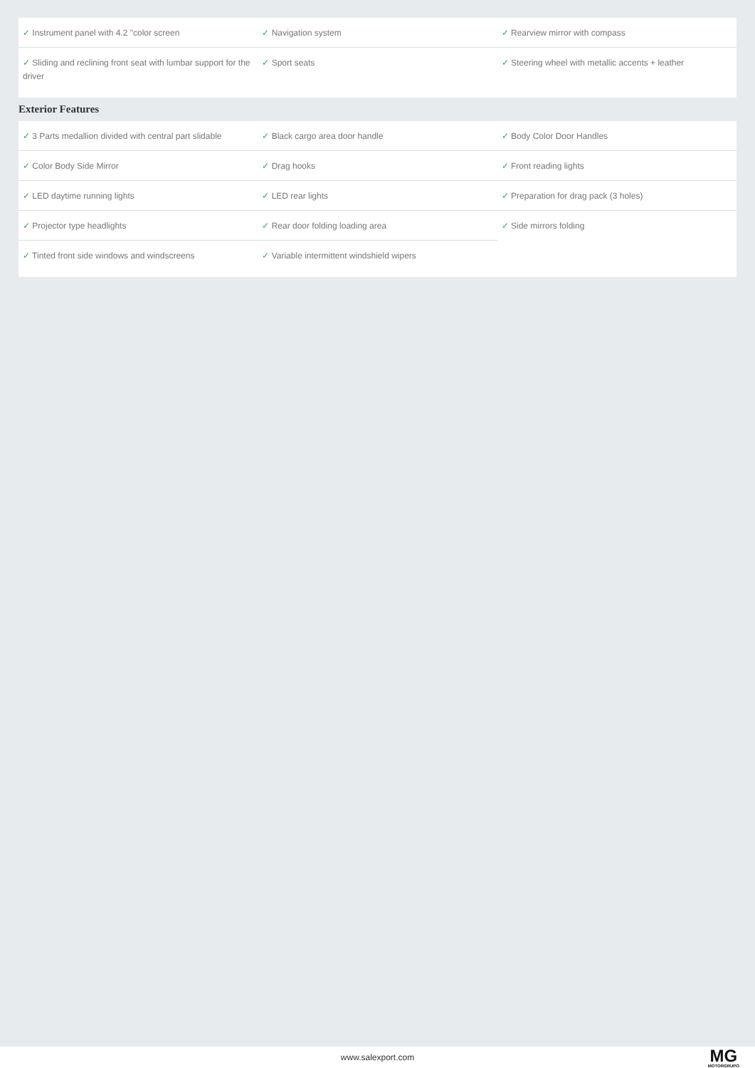| ✓ Instrument panel with 4.2 "color screen | ✓ Navigation system | ✓ Rearview mirror with compass |
| ✓ Sliding and reclining front seat with lumbar support for the driver | ✓ Sport seats | ✓ Steering wheel with metallic accents + leather |
Exterior Features
| ✓ 3 Parts medallion divided with central part slidable | ✓ Black cargo area door handle | ✓ Body Color Door Handles |
| ✓ Color Body Side Mirror | ✓ Drag hooks | ✓ Front reading lights |
| ✓ LED daytime running lights | ✓ LED rear lights | ✓ Preparation for drag pack (3 holes) |
| ✓ Projector type headlights | ✓ Rear door folding loading area | ✓ Side mirrors folding |
| ✓ Tinted front side windows and windscreens | ✓ Variable intermittent windshield wipers | |
www.salexport.com
MG
MOTORGRUPO